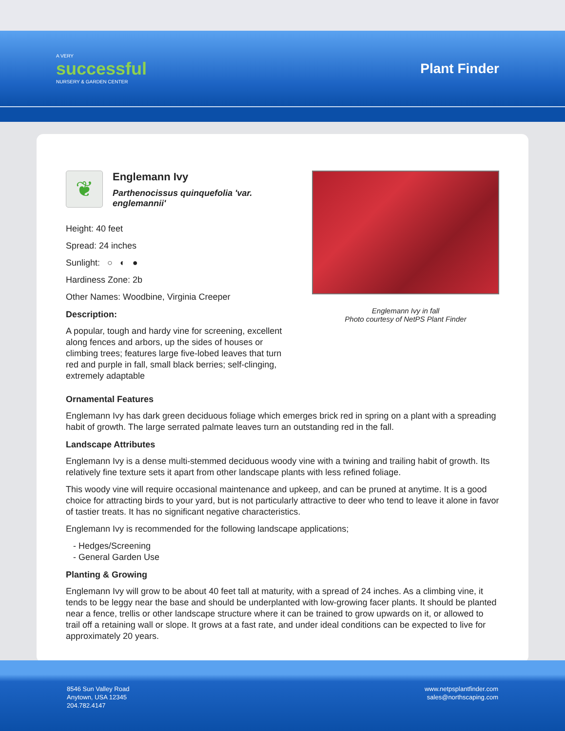A VERY
successful
NURSERY & GARDEN CENTER
Plant Finder
❦
Englemann Ivy
Parthenocissus quinquefolia 'var. englemannii'
Height: 40 feet
Spread: 24 inches
Sunlight: ○ ◐ ●
Hardiness Zone: 2b
Other Names: Woodbine, Virginia Creeper
Description:
A popular, tough and hardy vine for screening, excellent along fences and arbors, up the sides of houses or climbing trees; features large five-lobed leaves that turn red and purple in fall, small black berries; self-clinging, extremely adaptable
Englemann Ivy in fall
Photo courtesy of NetPS Plant Finder
Ornamental Features
Englemann Ivy has dark green deciduous foliage which emerges brick red in spring on a plant with a spreading habit of growth. The large serrated palmate leaves turn an outstanding red in the fall.
Landscape Attributes
Englemann Ivy is a dense multi-stemmed deciduous woody vine with a twining and trailing habit of growth. Its relatively fine texture sets it apart from other landscape plants with less refined foliage.
This woody vine will require occasional maintenance and upkeep, and can be pruned at anytime. It is a good choice for attracting birds to your yard, but is not particularly attractive to deer who tend to leave it alone in favor of tastier treats. It has no significant negative characteristics.
Englemann Ivy is recommended for the following landscape applications;
- Hedges/Screening
- General Garden Use
Planting & Growing
Englemann Ivy will grow to be about 40 feet tall at maturity, with a spread of 24 inches. As a climbing vine, it tends to be leggy near the base and should be underplanted with low-growing facer plants. It should be planted near a fence, trellis or other landscape structure where it can be trained to grow upwards on it, or allowed to trail off a retaining wall or slope. It grows at a fast rate, and under ideal conditions can be expected to live for approximately 20 years.
8546 Sun Valley Road
Anytown, USA 12345
204.782.4147
www.netpsplantfinder.com
sales@northscaping.com